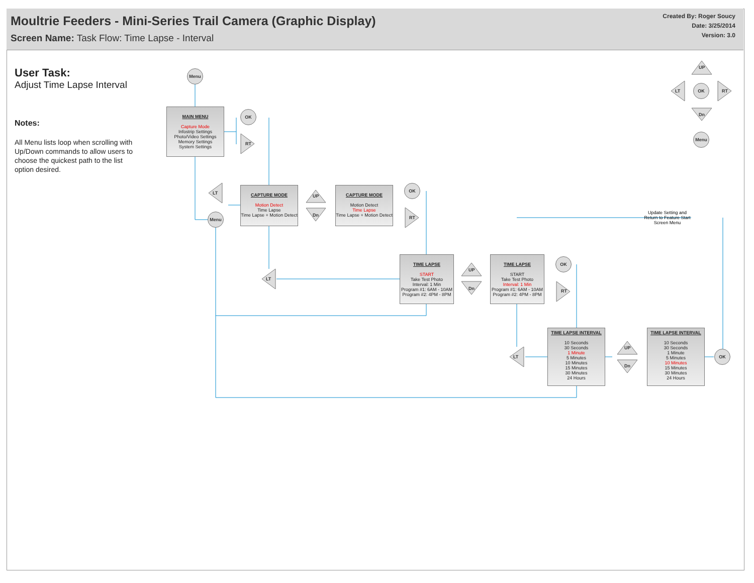Moultrie Feeders - Mini-Series Trail Camera (Graphic Display)
Screen Name: Task Flow: Time Lapse - Interval
Created By: Roger Soucy
Date: 3/25/2014
Version: 3.0
User Task:
Adjust Time Lapse Interval
Notes:
All Menu lists loop when scrolling with Up/Down commands to allow users to choose the quickest path to the list option desired.
UP
LT RT
Dn
RT
LT
UP
Dn RT
LT
UP
Dn RT
LT
UP
Dn
OK
Menu
Menu
OK
Menu
OK
OK
OK
MAIN MENU
Capture Mode
Infostrip Settings
Photo/Video Settings
Memory Settings
System Settings
CAPTURE MODE
Motion Detect
Time Lapse
Time Lapse + Motion Detect
CAPTURE MODE
Motion Detect
Time Lapse
Time Lapse + Motion Detect
TIME LAPSE
START
Take Test Photo
Interval: 1 Min
Program #1: 6AM - 10AM
Program #2: 4PM - 8PM
TIME LAPSE
START
Take Test Photo
Interval: 1 Min
Program #1: 6AM - 10AM
Program #2: 4PM - 8PM
TIME LAPSE INTERVAL
10 Seconds
30 Seconds
1 Minute
5 Minutes
10 Minutes
15 Minutes
30 Minutes
24 Hours
TIME LAPSE INTERVAL
10 Seconds
30 Seconds
1 Minute
5 Minutes
10 Minutes
15 Minutes
30 Minutes
24 Hours
Update Setting and Return to Feature Start Screen Menu